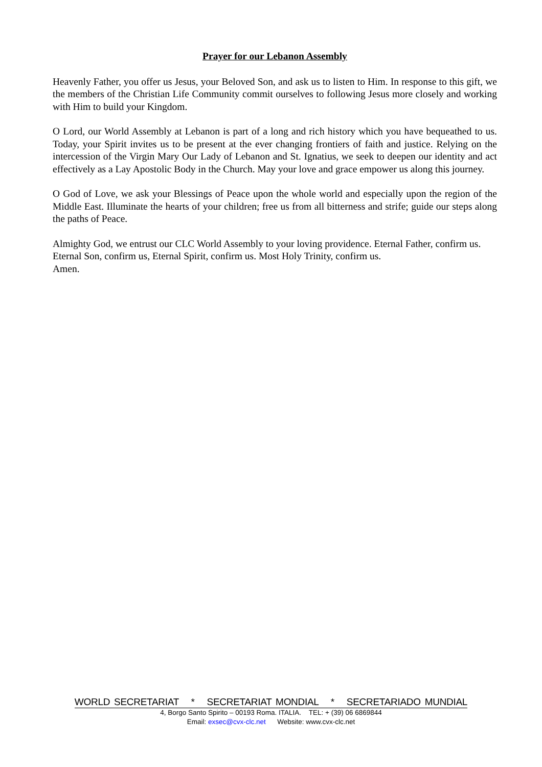Prayer for our Lebanon Assembly
Heavenly Father, you offer us Jesus, your Beloved Son, and ask us to listen to Him. In response to this gift, we the members of the Christian Life Community commit ourselves to following Jesus more closely and working with Him to build your Kingdom.
O Lord, our World Assembly at Lebanon is part of a long and rich history which you have bequeathed to us. Today, your Spirit invites us to be present at the ever changing frontiers of faith and justice. Relying on the intercession of the Virgin Mary Our Lady of Lebanon and St. Ignatius, we seek to deepen our identity and act effectively as a Lay Apostolic Body in the Church. May your love and grace empower us along this journey.
O God of Love, we ask your Blessings of Peace upon the whole world and especially upon the region of the Middle East. Illuminate the hearts of your children; free us from all bitterness and strife; guide our steps along the paths of Peace.
Almighty God, we entrust our CLC World Assembly to your loving providence. Eternal Father, confirm us. Eternal Son, confirm us, Eternal Spirit, confirm us. Most Holy Trinity, confirm us.
Amen.
WORLD SECRETARIAT * SECRETARIAT MONDIAL * SECRETARIADO MUNDIAL
4, Borgo Santo Spirito – 00193 Roma. ITALIA. TEL: + (39) 06 6869844
Email: exsec@cvx-clc.net Website: www.cvx-clc.net